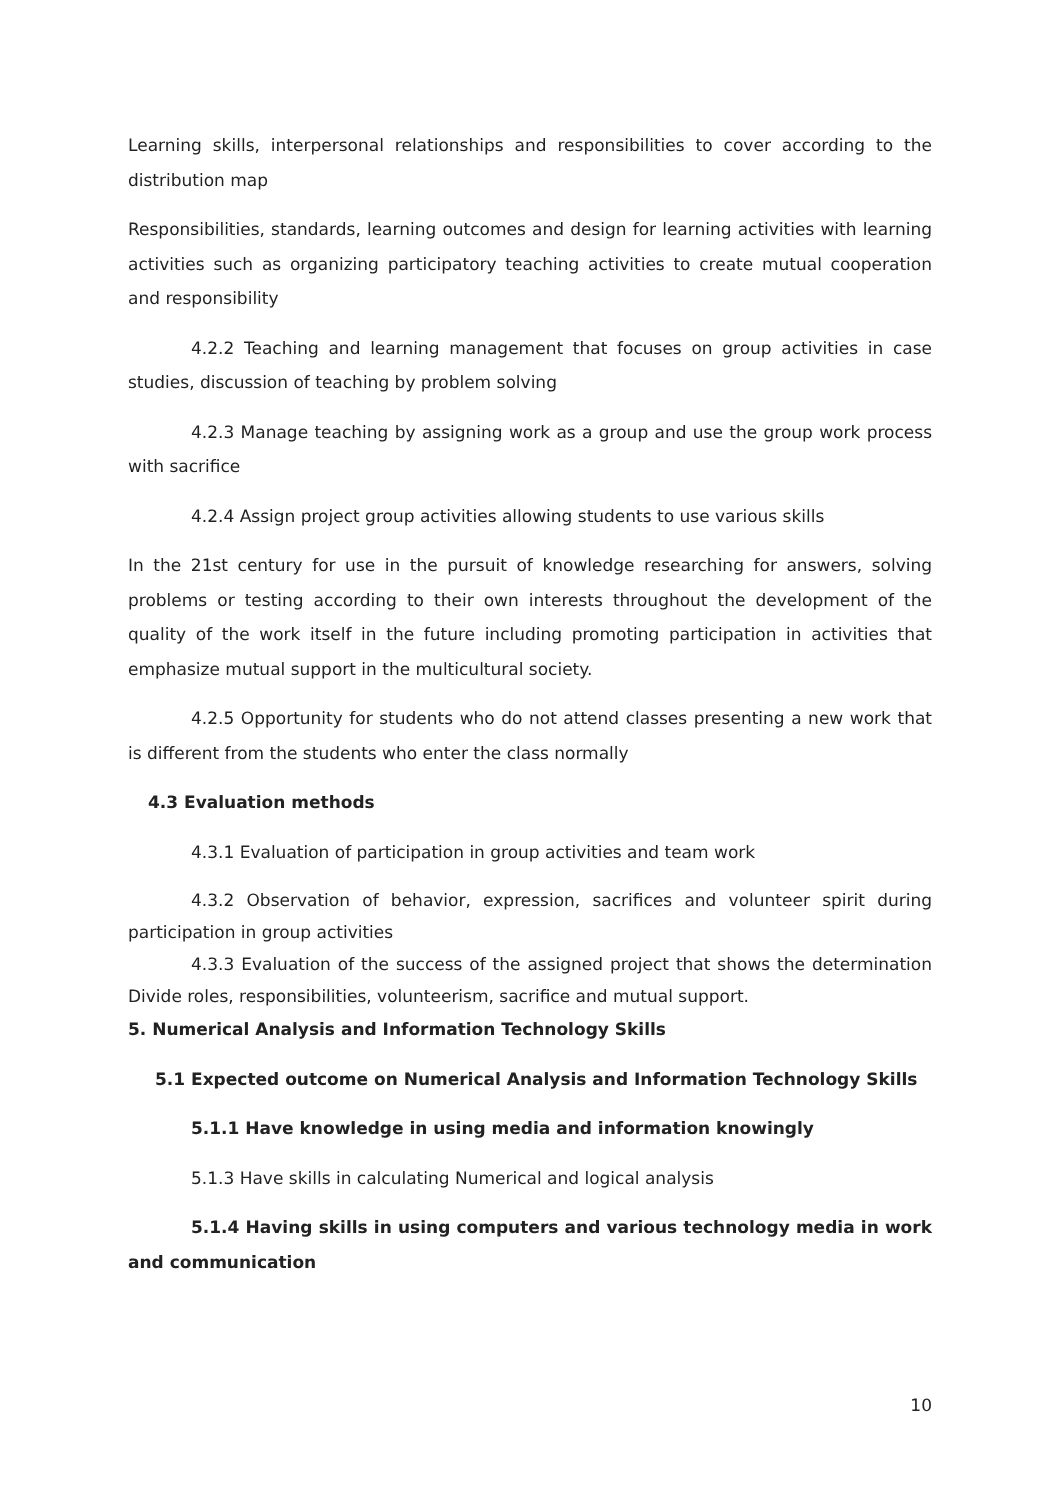Learning skills, interpersonal relationships and responsibilities to cover according to the distribution map
Responsibilities, standards, learning outcomes and design for learning activities with learning activities such as organizing participatory teaching activities to create mutual cooperation and responsibility
4.2.2 Teaching and learning management that focuses on group activities in case studies, discussion of teaching by problem solving
4.2.3 Manage teaching by assigning work as a group and use the group work process with sacrifice
4.2.4 Assign project group activities allowing students to use various skills
In the 21st century for use in the pursuit of knowledge researching for answers, solving problems or testing according to their own interests throughout the development of the quality of the work itself in the future including promoting participation in activities that emphasize mutual support in the multicultural society.
4.2.5 Opportunity for students who do not attend classes presenting a new work that is different from the students who enter the class normally
4.3 Evaluation methods
4.3.1 Evaluation of participation in group activities and team work
4.3.2 Observation of behavior, expression, sacrifices and volunteer spirit during participation in group activities
4.3.3 Evaluation of the success of the assigned project that shows the determination Divide roles, responsibilities, volunteerism, sacrifice and mutual support.
5. Numerical Analysis and Information Technology Skills
5.1 Expected outcome on Numerical Analysis and Information Technology Skills
5.1.1 Have knowledge in using media and information knowingly
5.1.3 Have skills in calculating Numerical and logical analysis
5.1.4 Having skills in using computers and various technology media in work and communication
10